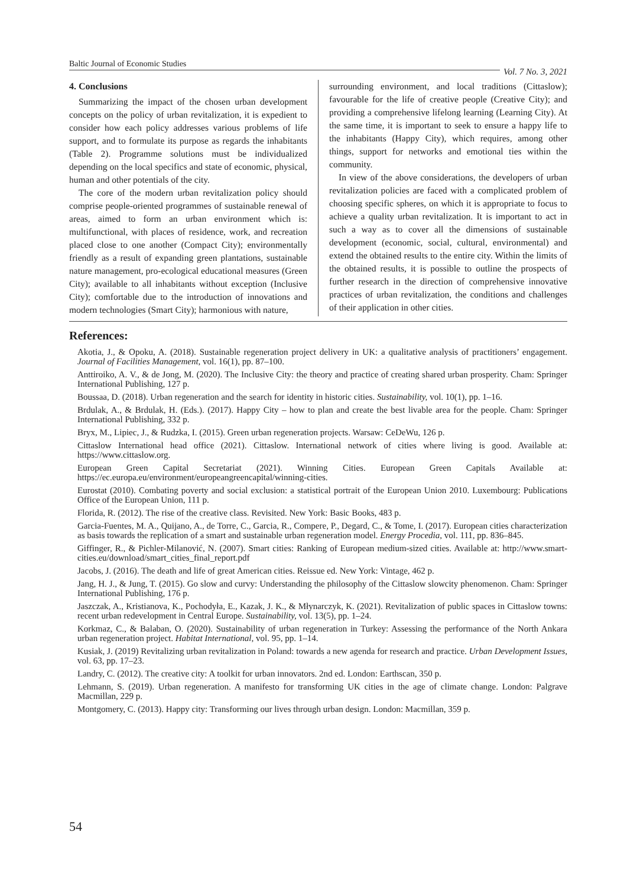Baltic Journal of Economic Studies Vol. 7 No. 3, 2021
4. Conclusions
Summarizing the impact of the chosen urban development concepts on the policy of urban revitalization, it is expedient to consider how each policy addresses various problems of life support, and to formulate its purpose as regards the inhabitants (Table 2). Programme solutions must be individualized depending on the local specifics and state of economic, physical, human and other potentials of the city.
The core of the modern urban revitalization policy should comprise people-oriented programmes of sustainable renewal of areas, aimed to form an urban environment which is: multifunctional, with places of residence, work, and recreation placed close to one another (Compact City); environmentally friendly as a result of expanding green plantations, sustainable nature management, pro-ecological educational measures (Green City); available to all inhabitants without exception (Inclusive City); comfortable due to the introduction of innovations and modern technologies (Smart City); harmonious with nature,
surrounding environment, and local traditions (Cittaslow); favourable for the life of creative people (Creative City); and providing a comprehensive lifelong learning (Learning City). At the same time, it is important to seek to ensure a happy life to the inhabitants (Happy City), which requires, among other things, support for networks and emotional ties within the community.
In view of the above considerations, the developers of urban revitalization policies are faced with a complicated problem of choosing specific spheres, on which it is appropriate to focus to achieve a quality urban revitalization. It is important to act in such a way as to cover all the dimensions of sustainable development (economic, social, cultural, environmental) and extend the obtained results to the entire city. Within the limits of the obtained results, it is possible to outline the prospects of further research in the direction of comprehensive innovative practices of urban revitalization, the conditions and challenges of their application in other cities.
References:
Akotia, J., & Opoku, A. (2018). Sustainable regeneration project delivery in UK: a qualitative analysis of practitioners’ engagement. Journal of Facilities Management, vol. 16(1), pp. 87–100.
Anttiroiko, A. V., & de Jong, M. (2020). The Inclusive City: the theory and practice of creating shared urban prosperity. Cham: Springer International Publishing, 127 p.
Boussaa, D. (2018). Urban regeneration and the search for identity in historic cities. Sustainability, vol. 10(1), pp. 1–16.
Brdulak, A., & Brdulak, H. (Eds.). (2017). Happy City – how to plan and create the best livable area for the people. Cham: Springer International Publishing, 332 p.
Bryx, M., Lipiec, J., & Rudzka, I. (2015). Green urban regeneration projects. Warsaw: CeDeWu, 126 p.
Cittaslow International head office (2021). Cittaslow. International network of cities where living is good. Available at: https://www.cittaslow.org.
European Green Capital Secretariat (2021). Winning Cities. European Green Capitals Available at: https://ec.europa.eu/environment/europeangreencapital/winning-cities.
Eurostat (2010). Combating poverty and social exclusion: a statistical portrait of the European Union 2010. Luxembourg: Publications Office of the European Union, 111 p.
Florida, R. (2012). The rise of the creative class. Revisited. New York: Basic Books, 483 p.
Garcia-Fuentes, M. A., Quijano, A., de Torre, C., Garcia, R., Compere, P., Degard, C., & Tome, I. (2017). European cities characterization as basis towards the replication of a smart and sustainable urban regeneration model. Energy Procedia, vol. 111, pp. 836–845.
Giffinger, R., & Pichler-Milanović, N. (2007). Smart cities: Ranking of European medium-sized cities. Available at: http://www.smart-cities.eu/download/smart_cities_final_report.pdf
Jacobs, J. (2016). The death and life of great American cities. Reissue ed. New York: Vintage, 462 p.
Jang, H. J., & Jung, T. (2015). Go slow and curvy: Understanding the philosophy of the Cittaslow slowcity phenomenon. Cham: Springer International Publishing, 176 p.
Jaszczak, A., Kristianova, K., Pochodyła, E., Kazak, J. K., & Młynarczyk, K. (2021). Revitalization of public spaces in Cittaslow towns: recent urban redevelopment in Central Europe. Sustainability, vol. 13(5), pp. 1–24.
Korkmaz, C., & Balaban, O. (2020). Sustainability of urban regeneration in Turkey: Assessing the performance of the North Ankara urban regeneration project. Habitat International, vol. 95, pp. 1–14.
Kusiak, J. (2019) Revitalizing urban revitalization in Poland: towards a new agenda for research and practice. Urban Development Issues, vol. 63, pp. 17–23.
Landry, C. (2012). The creative city: A toolkit for urban innovators. 2nd ed. London: Earthscan, 350 p.
Lehmann, S. (2019). Urban regeneration. A manifesto for transforming UK cities in the age of climate change. London: Palgrave Macmillan, 229 p.
Montgomery, C. (2013). Happy city: Transforming our lives through urban design. London: Macmillan, 359 p.
54